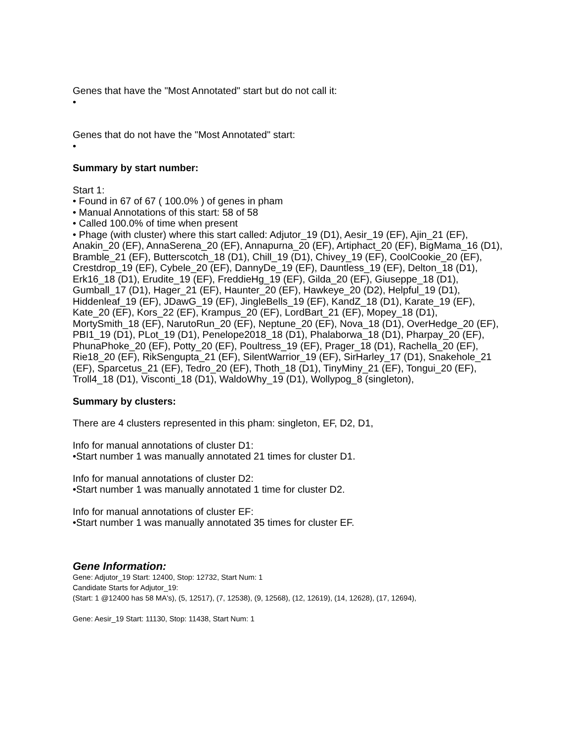Genes that have the "Most Annotated" start but do not call it:
•
Genes that do not have the "Most Annotated" start:
•
Summary by start number:
Start 1:
• Found in 67 of 67 ( 100.0% ) of genes in pham
• Manual Annotations of this start: 58 of 58
• Called 100.0% of time when present
• Phage (with cluster) where this start called: Adjutor_19 (D1), Aesir_19 (EF), Ajin_21 (EF), Anakin_20 (EF), AnnaSerena_20 (EF), Annapurna_20 (EF), Artiphact_20 (EF), BigMama_16 (D1), Bramble_21 (EF), Butterscotch_18 (D1), Chill_19 (D1), Chivey_19 (EF), CoolCookie_20 (EF), Crestdrop_19 (EF), Cybele_20 (EF), DannyDe_19 (EF), Dauntless_19 (EF), Delton_18 (D1), Erk16_18 (D1), Erudite_19 (EF), FreddieHg_19 (EF), Gilda_20 (EF), Giuseppe_18 (D1), Gumball_17 (D1), Hager_21 (EF), Haunter_20 (EF), Hawkeye_20 (D2), Helpful_19 (D1), Hiddenleaf_19 (EF), JDawG_19 (EF), JingleBells_19 (EF), KandZ_18 (D1), Karate_19 (EF), Kate_20 (EF), Kors_22 (EF), Krampus_20 (EF), LordBart_21 (EF), Mopey_18 (D1), MortySmith_18 (EF), NarutoRun_20 (EF), Neptune_20 (EF), Nova_18 (D1), OverHedge_20 (EF), PBI1_19 (D1), PLot_19 (D1), Penelope2018_18 (D1), Phalaborwa_18 (D1), Pharpay_20 (EF), PhunaPhoke_20 (EF), Potty_20 (EF), Poultress_19 (EF), Prager_18 (D1), Rachella_20 (EF), Rie18_20 (EF), RikSengupta_21 (EF), SilentWarrior_19 (EF), SirHarley_17 (D1), Snakehole_21 (EF), Sparcetus_21 (EF), Tedro_20 (EF), Thoth_18 (D1), TinyMiny_21 (EF), Tongui_20 (EF), Troll4_18 (D1), Visconti_18 (D1), WaldoWhy_19 (D1), Wollypog_8 (singleton),
Summary by clusters:
There are 4 clusters represented in this pham: singleton, EF, D2, D1,
Info for manual annotations of cluster D1:
•Start number 1 was manually annotated 21 times for cluster D1.
Info for manual annotations of cluster D2:
•Start number 1 was manually annotated 1 time for cluster D2.
Info for manual annotations of cluster EF:
•Start number 1 was manually annotated 35 times for cluster EF.
Gene Information:
Gene: Adjutor_19 Start: 12400, Stop: 12732, Start Num: 1
Candidate Starts for Adjutor_19:
(Start: 1 @12400 has 58 MA's), (5, 12517), (7, 12538), (9, 12568), (12, 12619), (14, 12628), (17, 12694),
Gene: Aesir_19 Start: 11130, Stop: 11438, Start Num: 1